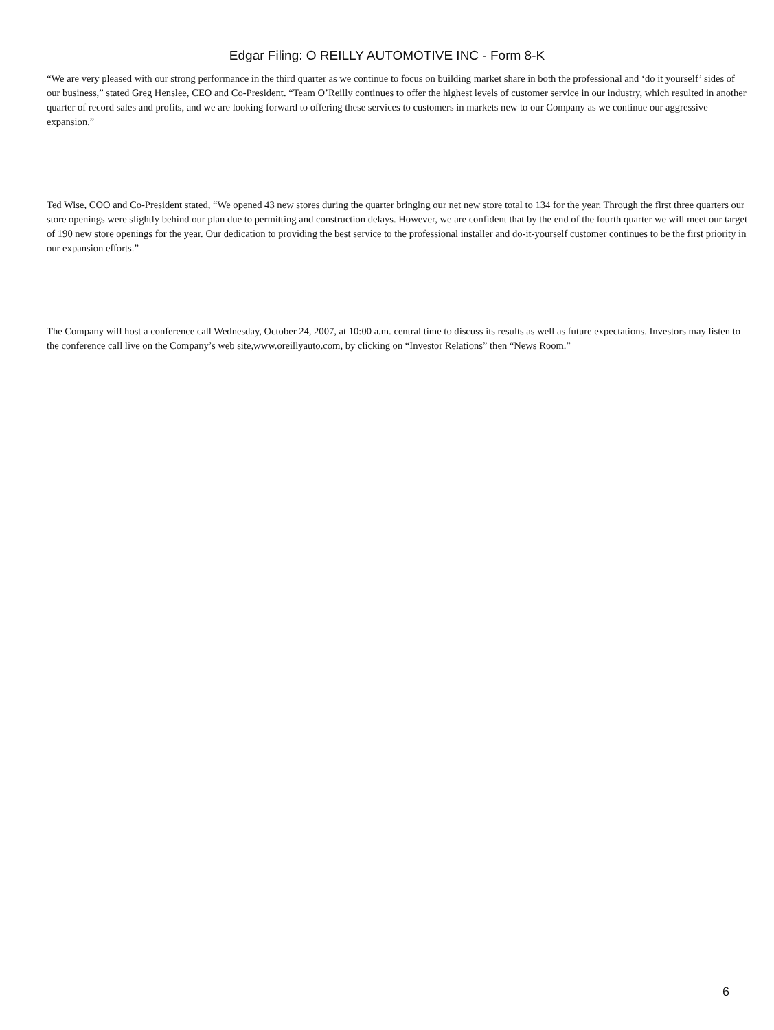Edgar Filing: O REILLY AUTOMOTIVE INC - Form 8-K
“We are very pleased with our strong performance in the third quarter as we continue to focus on building market share in both the professional and ‘do it yourself’ sides of our business,” stated Greg Henslee, CEO and Co-President. “Team O’Reilly continues to offer the highest levels of customer service in our industry, which resulted in another quarter of record sales and profits, and we are looking forward to offering these services to customers in markets new to our Company as we continue our aggressive expansion.”
Ted Wise, COO and Co-President stated, “We opened 43 new stores during the quarter bringing our net new store total to 134 for the year. Through the first three quarters our store openings were slightly behind our plan due to permitting and construction delays. However, we are confident that by the end of the fourth quarter we will meet our target of 190 new store openings for the year. Our dedication to providing the best service to the professional installer and do-it-yourself customer continues to be the first priority in our expansion efforts.”
The Company will host a conference call Wednesday, October 24, 2007, at 10:00 a.m. central time to discuss its results as well as future expectations. Investors may listen to the conference call live on the Company’s web site,www.oreillyauto.com, by clicking on “Investor Relations” then “News Room.”
6